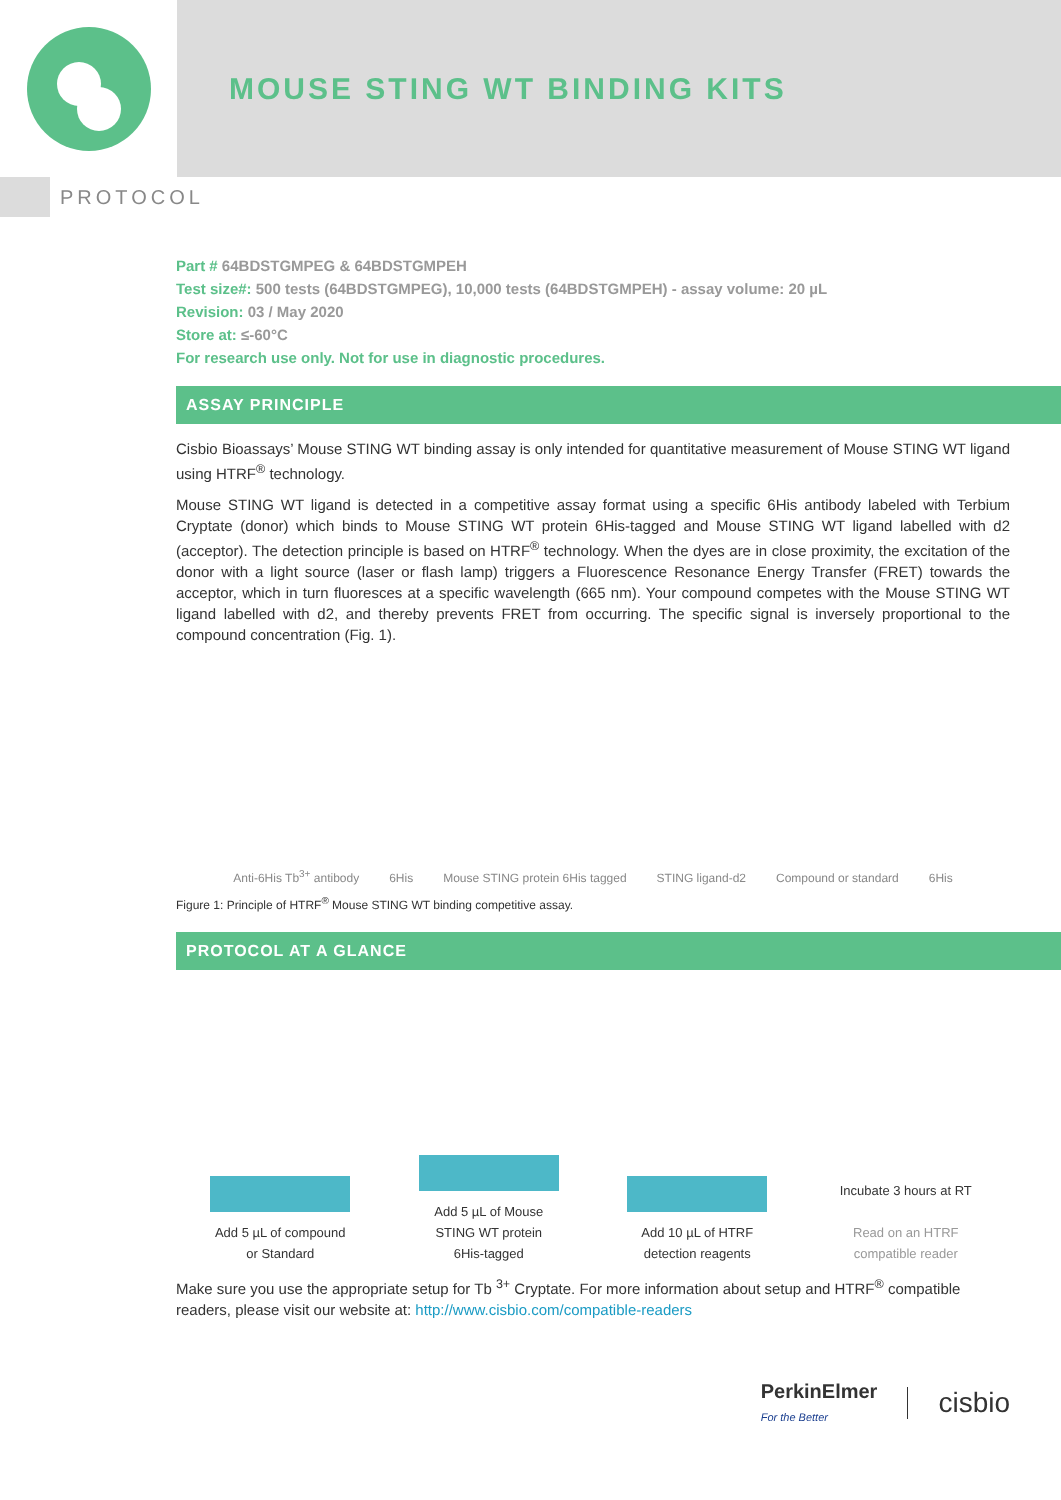MOUSE STING WT BINDING KITS
PROTOCOL
Part # 64BDSTGMPEG & 64BDSTGMPEH
Test size#: 500 tests (64BDSTGMPEG), 10,000 tests (64BDSTGMPEH) - assay volume: 20 µL
Revision: 03 / May 2020
Store at: ≤-60°C
For research use only. Not for use in diagnostic procedures.
ASSAY PRINCIPLE
Cisbio Bioassays’ Mouse STING WT binding assay is only intended for quantitative measurement of Mouse STING WT ligand using HTRF<sup>®</sup> technology.
Mouse STING WT ligand is detected in a competitive assay format using a specific 6His antibody labeled with Terbium Cryptate (donor) which binds to Mouse STING WT protein 6His-tagged and Mouse STING WT ligand labelled with d2 (acceptor). The detection principle is based on HTRF<sup>®</sup> technology. When the dyes are in close proximity, the excitation of the donor with a light source (laser or flash lamp) triggers a Fluorescence Resonance Energy Transfer (FRET) towards the acceptor, which in turn fluoresces at a specific wavelength (665 nm). Your compound competes with the Mouse STING WT ligand labelled with d2, and thereby prevents FRET from occurring. The specific signal is inversely proportional to the compound concentration (Fig. 1).
Anti-6His Tb<sup>3+</sup> antibody 6His Mouse STING protein 6His tagged STING ligand-d2 Compound or standard 6His
Figure 1: Principle of HTRF<sup>®</sup> Mouse STING WT binding competitive assay.
PROTOCOL AT A GLANCE
Add 5 µL of compound or Standard
Add 5 µL of Mouse STING WT protein 6His-tagged
Add 10 µL of HTRF detection reagents
Incubate 3 hours at RT
Read on an HTRF compatible reader
Make sure you use the appropriate setup for Tb <sup>3+</sup> Cryptate. For more information about setup and HTRF<sup>®</sup> compatible readers, please visit our website at: http://www.cisbio.com/compatible-readers
PerkinElmer
For the Better
cisbio